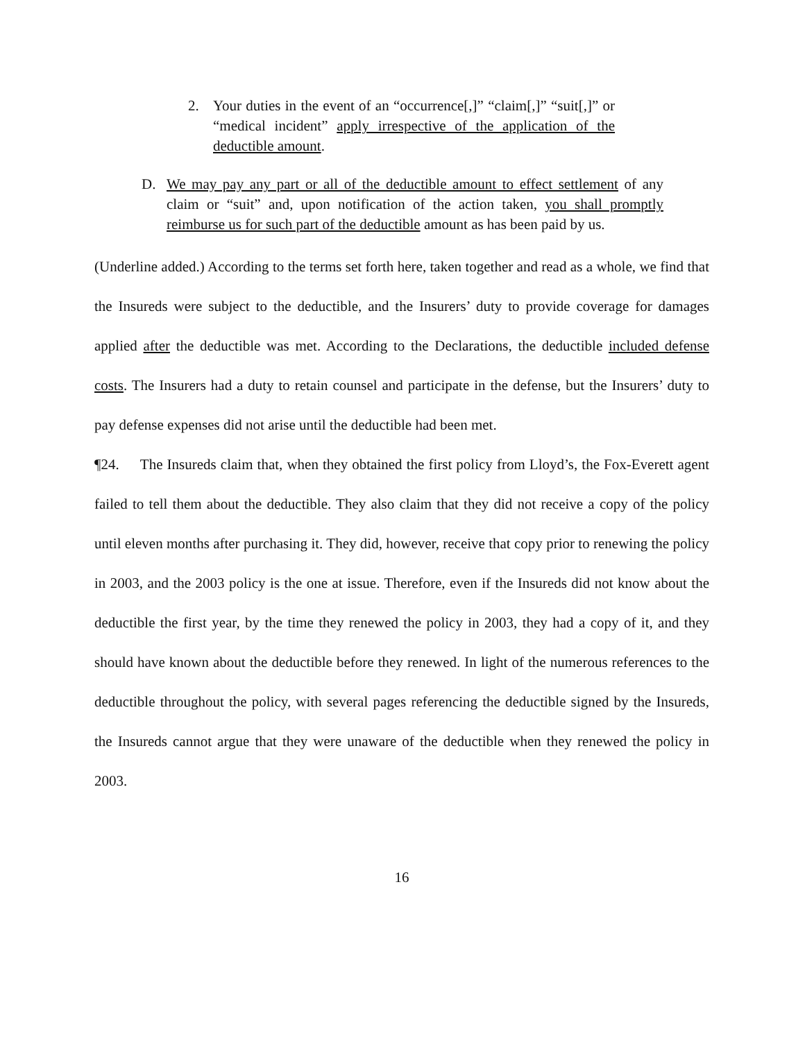2. Your duties in the event of an “occurrence[,]” “claim[,]” “suit[,]” or “medical incident” apply irrespective of the application of the deductible amount.
D. We may pay any part or all of the deductible amount to effect settlement of any claim or “suit” and, upon notification of the action taken, you shall promptly reimburse us for such part of the deductible amount as has been paid by us.
(Underline added.) According to the terms set forth here, taken together and read as a whole, we find that the Insureds were subject to the deductible, and the Insurers’ duty to provide coverage for damages applied after the deductible was met. According to the Declarations, the deductible included defense costs. The Insurers had a duty to retain counsel and participate in the defense, but the Insurers’ duty to pay defense expenses did not arise until the deductible had been met.
¶24. The Insureds claim that, when they obtained the first policy from Lloyd’s, the Fox-Everett agent failed to tell them about the deductible. They also claim that they did not receive a copy of the policy until eleven months after purchasing it. They did, however, receive that copy prior to renewing the policy in 2003, and the 2003 policy is the one at issue. Therefore, even if the Insureds did not know about the deductible the first year, by the time they renewed the policy in 2003, they had a copy of it, and they should have known about the deductible before they renewed. In light of the numerous references to the deductible throughout the policy, with several pages referencing the deductible signed by the Insureds, the Insureds cannot argue that they were unaware of the deductible when they renewed the policy in 2003.
16